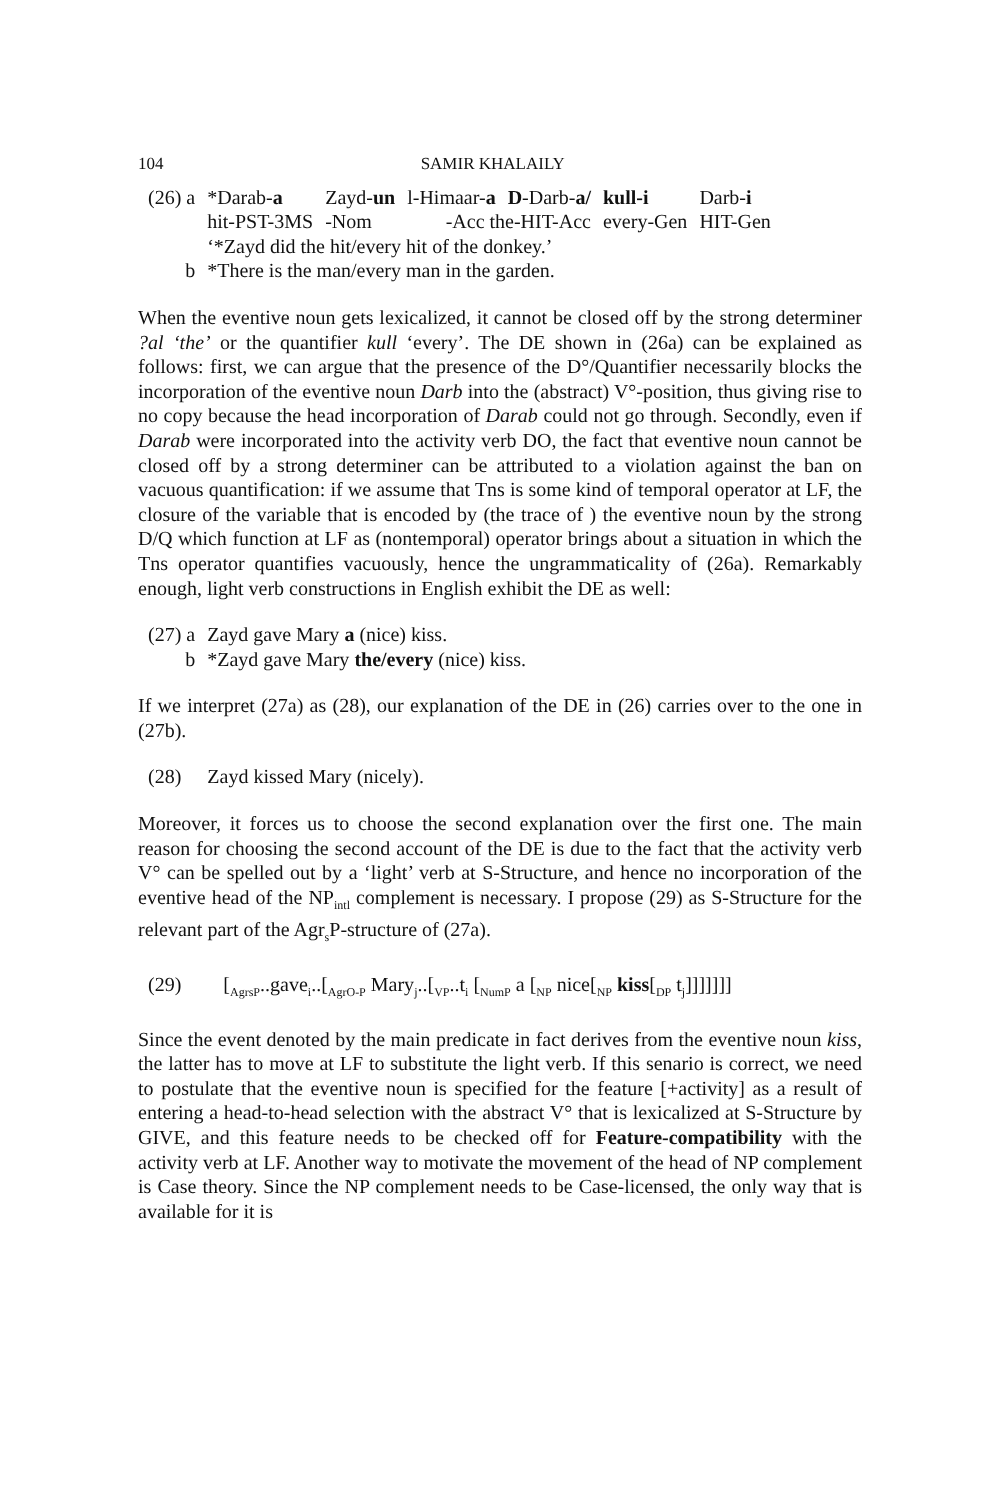104 SAMIR KHALAILY
| (26) a | *Darab- a | Zayd- un | l-Himaar- a | D -Darb- a/ | kull-i | Darb- i |
| | hit-PST-3MS | -Nom | -Acc the-HIT-Acc | | every-Gen | HIT-Gen |
| | ‘*Zayd did the hit/every hit of the donkey.’ | | | | | |
| b | *There is the man/every man in the garden. | | | | | |
When the eventive noun gets lexicalized, it cannot be closed off by the strong determiner ?al ‘the’ or the quantifier kull ‘every’. The DE shown in (26a) can be explained as follows: first, we can argue that the presence of the D°/Quantifier necessarily blocks the incorporation of the eventive noun Darb into the (abstract) V°-position, thus giving rise to no copy because the head incorporation of Darab could not go through. Secondly, even if Darab were incorporated into the activity verb DO, the fact that eventive noun cannot be closed off by a strong determiner can be attributed to a violation against the ban on vacuous quantification: if we assume that Tns is some kind of temporal operator at LF, the closure of the variable that is encoded by (the trace of ) the eventive noun by the strong D/Q which function at LF as (nontemporal) operator brings about a situation in which the Tns operator quantifies vacuously, hence the ungrammaticality of (26a). Remarkably enough, light verb constructions in English exhibit the DE as well:
| (27) a | Zayd gave Mary a (nice) kiss. |
| b | *Zayd gave Mary the/every (nice) kiss. |
If we interpret (27a) as (28), our explanation of the DE in (26) carries over to the one in (27b).
| (28) | Zayd kissed Mary (nicely). |
Moreover, it forces us to choose the second explanation over the first one. The main reason for choosing the second account of the DE is due to the fact that the activity verb V° can be spelled out by a ‘light’ verb at S-Structure, and hence no incorporation of the eventive head of the NP<sub>intl</sub> complement is necessary. I propose (29) as S-Structure for the relevant part of the Agr<sub>s</sub>P-structure of (27a).
| (29) | [<sub>AgrsP</sub>..gave<sub>i</sub>..[<sub>AgrO-P</sub> Mary<sub>j</sub>..[<sub>VP</sub>..t<sub>i</sub> [<sub>NumP</sub> a [<sub>NP</sub> nice[<sub>NP</sub> kiss [<sub>DP</sub> t<sub>j</sub>]]]]]]] |
Since the event denoted by the main predicate in fact derives from the eventive noun kiss, the latter has to move at LF to substitute the light verb. If this senario is correct, we need to postulate that the eventive noun is specified for the feature [+activity] as a result of entering a head-to-head selection with the abstract V° that is lexicalized at S-Structure by GIVE, and this feature needs to be checked off for Feature-compatibility with the activity verb at LF. Another way to motivate the movement of the head of NP complement is Case theory. Since the NP complement needs to be Case-licensed, the only way that is available for it is